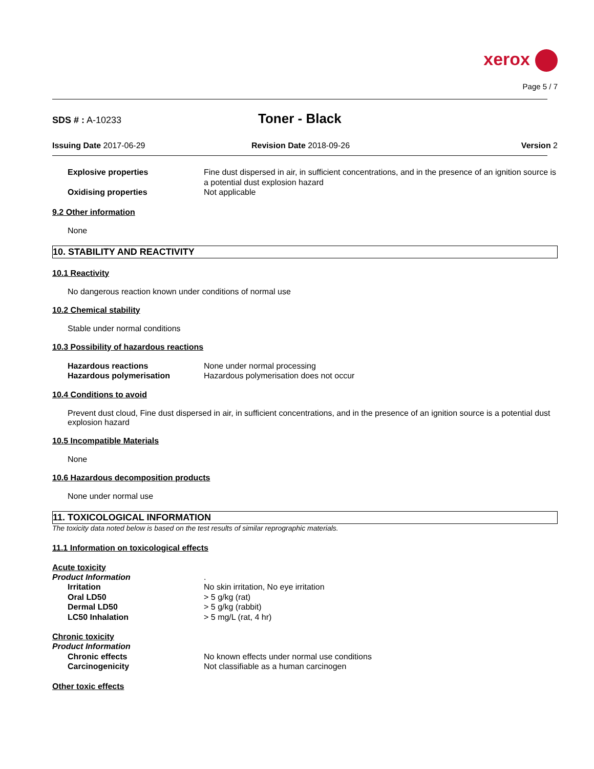xerox
Page 5 / 7
SDS # : A-10233
Toner - Black
Issuing Date 2017-06-29 Revision Date 2018-09-26 Version 2
| Explosive properties | Fine dust dispersed in air, in sufficient concentrations, and in the presence of an ignition source is a potential dust explosion hazard |
| Oxidising properties | Not applicable |
9.2 Other information
None
10. STABILITY AND REACTIVITY
10.1 Reactivity
No dangerous reaction known under conditions of normal use
10.2 Chemical stability
Stable under normal conditions
10.3 Possibility of hazardous reactions
| Hazardous reactions | None under normal processing |
| Hazardous polymerisation | Hazardous polymerisation does not occur |
10.4 Conditions to avoid
Prevent dust cloud, Fine dust dispersed in air, in sufficient concentrations, and in the presence of an ignition source is a potential dust explosion hazard
10.5 Incompatible Materials
None
10.6 Hazardous decomposition products
None under normal use
11. TOXICOLOGICAL INFORMATION
The toxicity data noted below is based on the test results of similar reprographic materials.
11.1 Information on toxicological effects
Acute toxicity
| Product Information | . |
| Irritation | No skin irritation, No eye irritation |
| Oral LD50 | > 5 g/kg (rat) |
| Dermal LD50 | > 5 g/kg (rabbit) |
| LC50 Inhalation | > 5 mg/L (rat, 4 hr) |
Chronic toxicity
| Product Information | |
| Chronic effects | No known effects under normal use conditions |
| Carcinogenicity | Not classifiable as a human carcinogen |
Other toxic effects